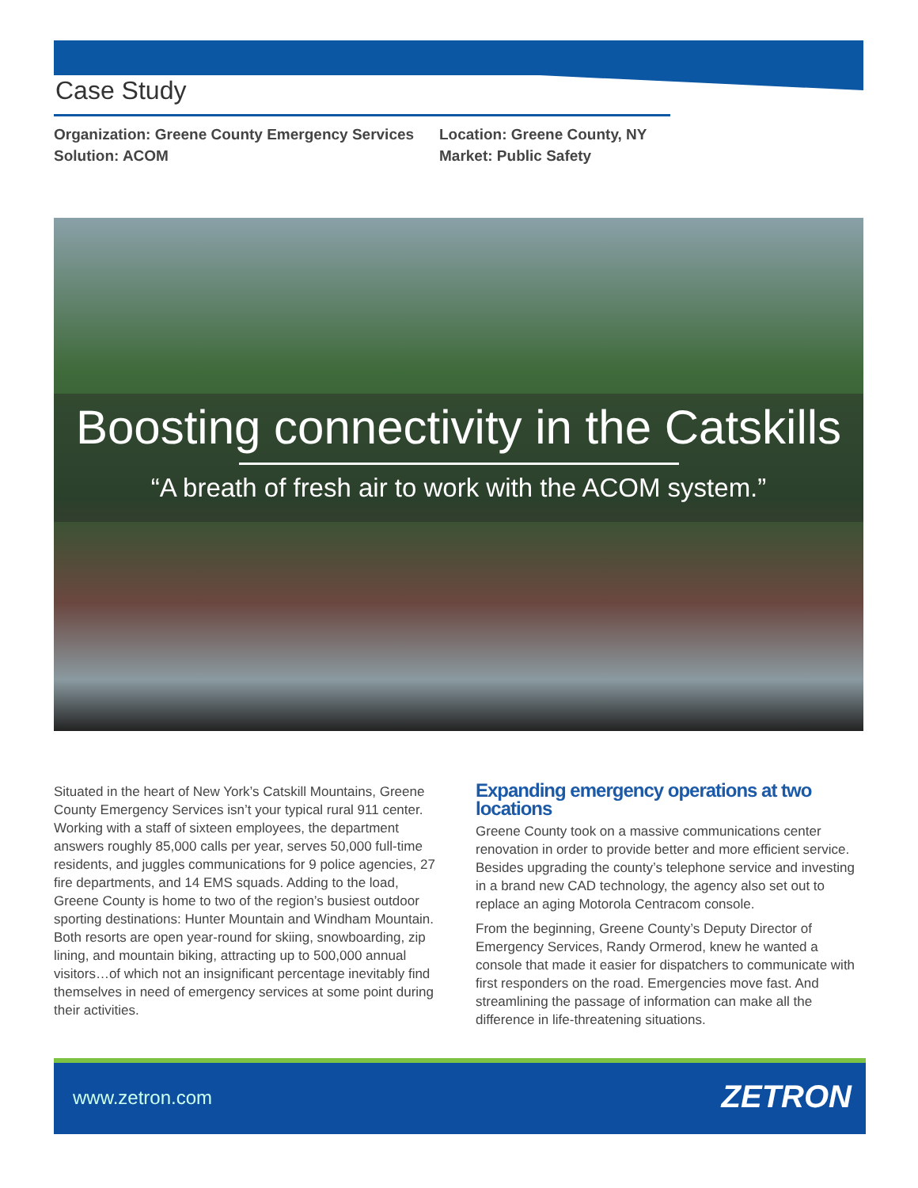Case Study
Organization: Greene County Emergency Services
Solution: ACOM
Location: Greene County, NY
Market: Public Safety
Boosting connectivity in the Catskills
“A breath of fresh air to work with the ACOM system.”
Situated in the heart of New York’s Catskill Mountains, Greene County Emergency Services isn’t your typical rural 911 center. Working with a staff of sixteen employees, the department answers roughly 85,000 calls per year, serves 50,000 full-time residents, and juggles communications for 9 police agencies, 27 fire departments, and 14 EMS squads. Adding to the load, Greene County is home to two of the region’s busiest outdoor sporting destinations: Hunter Mountain and Windham Mountain. Both resorts are open year-round for skiing, snowboarding, zip lining, and mountain biking, attracting up to 500,000 annual visitors…of which not an insignificant percentage inevitably find themselves in need of emergency services at some point during their activities.
Expanding emergency operations at two locations
Greene County took on a massive communications center renovation in order to provide better and more efficient service. Besides upgrading the county’s telephone service and investing in a brand new CAD technology, the agency also set out to replace an aging Motorola Centracom console.
From the beginning, Greene County’s Deputy Director of Emergency Services, Randy Ormerod, knew he wanted a console that made it easier for dispatchers to communicate with first responders on the road. Emergencies move fast. And streamlining the passage of information can make all the difference in life-threatening situations.
www.zetron.com ZETRON